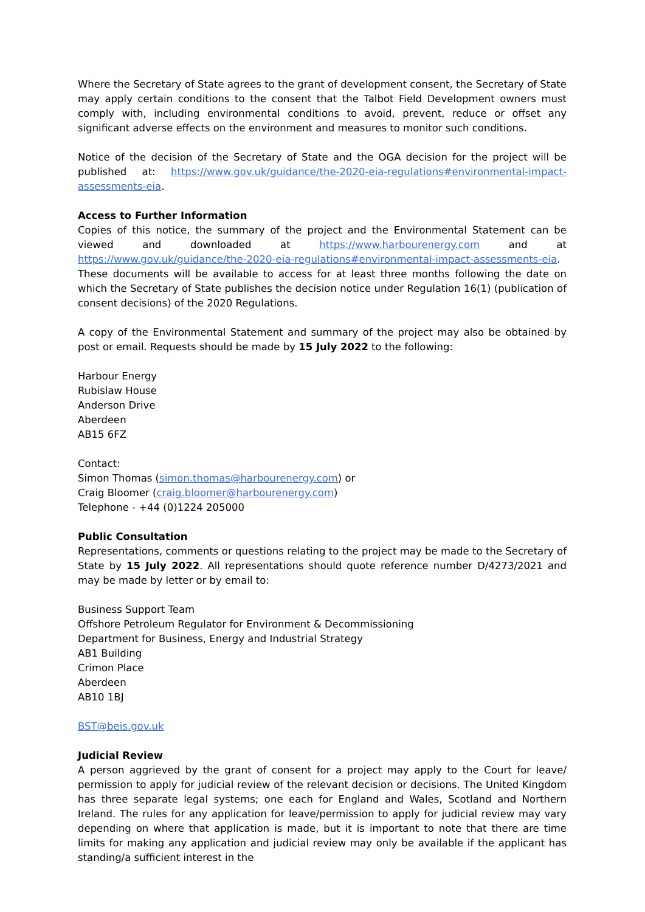Where the Secretary of State agrees to the grant of development consent, the Secretary of State may apply certain conditions to the consent that the Talbot Field Development owners must comply with, including environmental conditions to avoid, prevent, reduce or offset any significant adverse effects on the environment and measures to monitor such conditions.
Notice of the decision of the Secretary of State and the OGA decision for the project will be published at: https://www.gov.uk/guidance/the-2020-eia-regulations#environmental-impact-assessments-eia.
Access to Further Information
Copies of this notice, the summary of the project and the Environmental Statement can be viewed and downloaded at https://www.harbourenergy.com and at https://www.gov.uk/guidance/the-2020-eia-regulations#environmental-impact-assessments-eia. These documents will be available to access for at least three months following the date on which the Secretary of State publishes the decision notice under Regulation 16(1) (publication of consent decisions) of the 2020 Regulations.
A copy of the Environmental Statement and summary of the project may also be obtained by post or email. Requests should be made by 15 July 2022 to the following:
Harbour Energy
Rubislaw House
Anderson Drive
Aberdeen
AB15 6FZ
Contact:
Simon Thomas (simon.thomas@harbourenergy.com) or
Craig Bloomer (craig.bloomer@harbourenergy.com)
Telephone - +44 (0)1224 205000
Public Consultation
Representations, comments or questions relating to the project may be made to the Secretary of State by 15 July 2022. All representations should quote reference number D/4273/2021 and may be made by letter or by email to:
Business Support Team
Offshore Petroleum Regulator for Environment & Decommissioning
Department for Business, Energy and Industrial Strategy
AB1 Building
Crimon Place
Aberdeen
AB10 1BJ
BST@beis.gov.uk
Judicial Review
A person aggrieved by the grant of consent for a project may apply to the Court for leave/ permission to apply for judicial review of the relevant decision or decisions. The United Kingdom has three separate legal systems; one each for England and Wales, Scotland and Northern Ireland. The rules for any application for leave/permission to apply for judicial review may vary depending on where that application is made, but it is important to note that there are time limits for making any application and judicial review may only be available if the applicant has standing/a sufficient interest in the